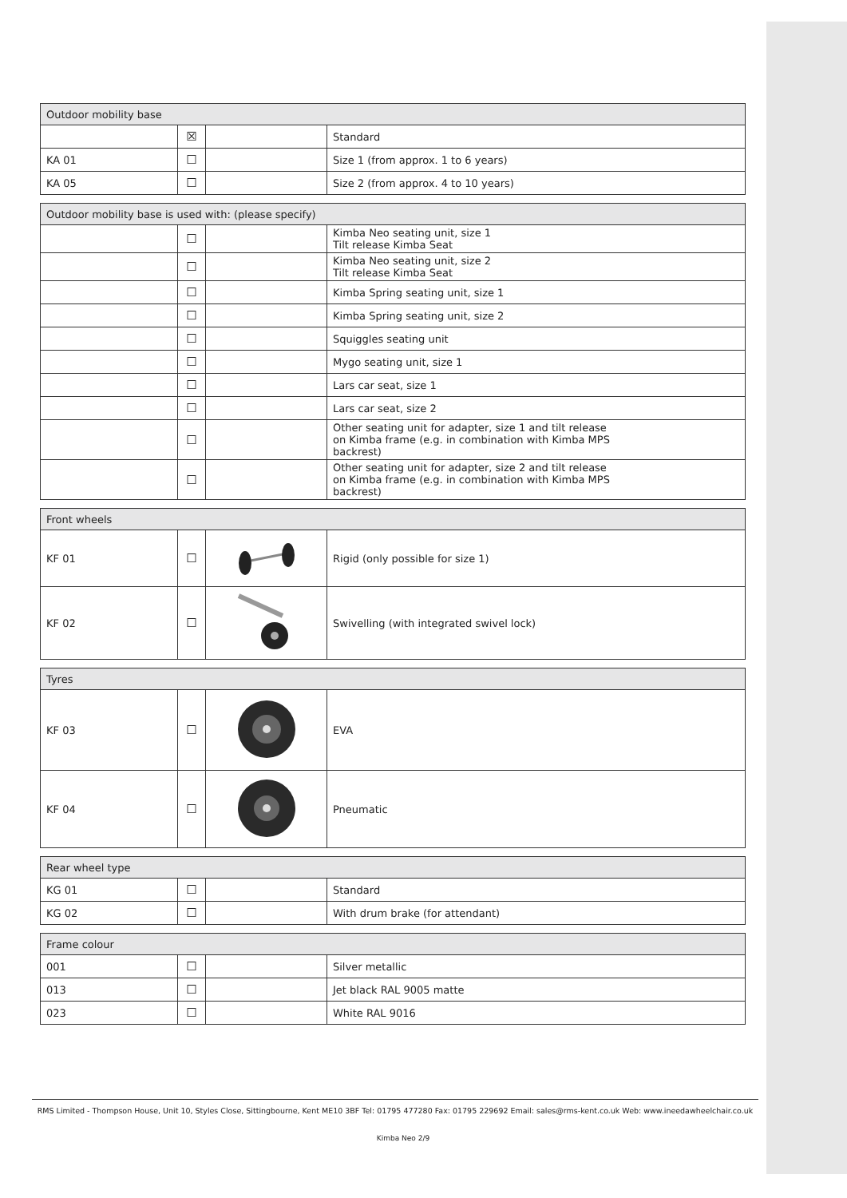| Outdoor mobility base | | | |
| --- | --- | --- | --- |
| | ☒ | | Standard |
| KA 01 | ☐ | | Size 1 (from approx. 1 to 6 years) |
| KA 05 | ☐ | | Size 2 (from approx. 4 to 10 years) |
| Outdoor mobility base is used with: (please specify) | | | |
| --- | --- | --- | --- |
| | ☐ | | Kimba Neo seating unit, size 1 Tilt release Kimba Seat |
| | ☐ | | Kimba Neo seating unit, size 2 Tilt release Kimba Seat |
| | ☐ | | Kimba Spring seating unit, size 1 |
| | ☐ | | Kimba Spring seating unit, size 2 |
| | ☐ | | Squiggles seating unit |
| | ☐ | | Mygo seating unit, size 1 |
| | ☐ | | Lars car seat, size 1 |
| | ☐ | | Lars car seat, size 2 |
| | ☐ | | Other seating unit for adapter, size 1 and tilt release on Kimba frame (e.g. in combination with Kimba MPS backrest) |
| | ☐ | | Other seating unit for adapter, size 2 and tilt release on Kimba frame (e.g. in combination with Kimba MPS backrest) |
| Front wheels | | | |
| --- | --- | --- | --- |
| KF 01 | ☐ | | Rigid (only possible for size 1) |
| KF 02 | ☐ | | Swivelling (with integrated swivel lock) |
| Tyres | | | |
| --- | --- | --- | --- |
| KF 03 | ☐ | | EVA |
| KF 04 | ☐ | | Pneumatic |
| Rear wheel type | | | |
| --- | --- | --- | --- |
| KG 01 | ☐ | | Standard |
| KG 02 | ☐ | | With drum brake (for attendant) |
| Frame colour | | | |
| --- | --- | --- | --- |
| 001 | ☐ | | Silver metallic |
| 013 | ☐ | | Jet black RAL 9005 matte |
| 023 | ☐ | | White RAL 9016 |
RMS Limited - Thompson House, Unit 10, Styles Close, Sittingbourne, Kent ME10 3BF Tel: 01795 477280 Fax: 01795 229692 Email: sales@rms-kent.co.uk Web: www.ineedawheelchair.co.uk
Kimba Neo 2/9